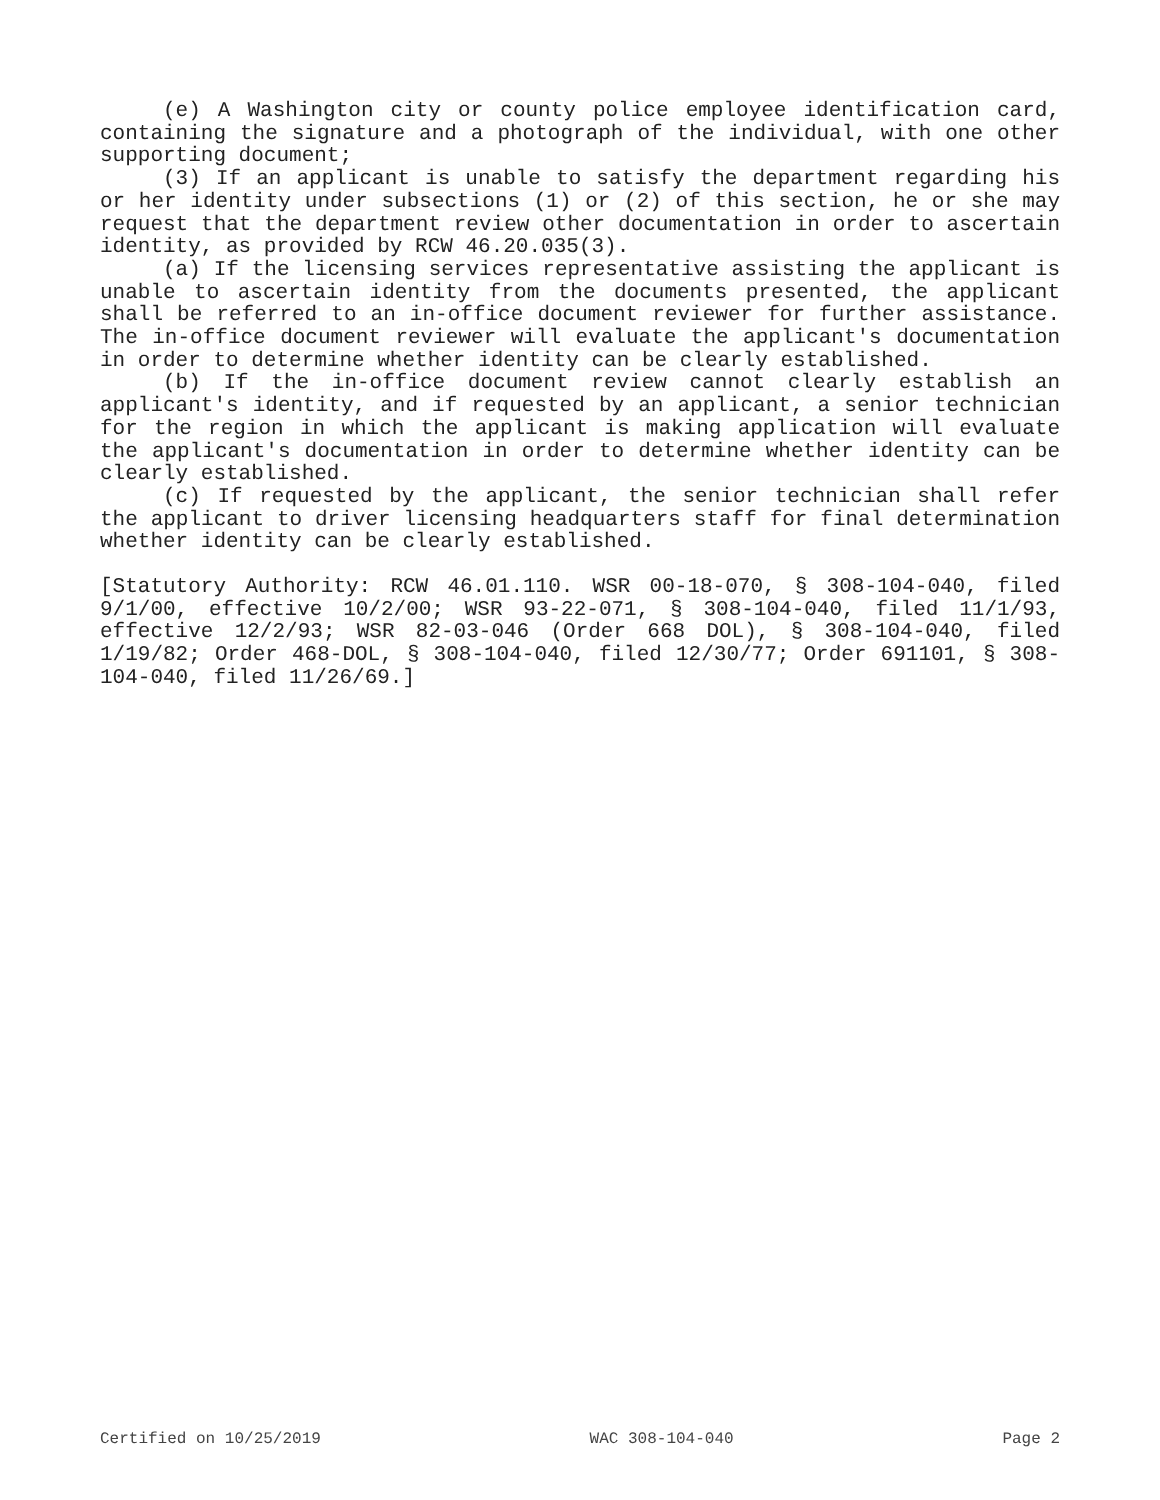(e) A Washington city or county police employee identification card, containing the signature and a photograph of the individual, with one other supporting document;
(3) If an applicant is unable to satisfy the department regarding his or her identity under subsections (1) or (2) of this section, he or she may request that the department review other documentation in order to ascertain identity, as provided by RCW 46.20.035(3).
(a) If the licensing services representative assisting the applicant is unable to ascertain identity from the documents presented, the applicant shall be referred to an in-office document reviewer for further assistance. The in-office document reviewer will evaluate the applicant's documentation in order to determine whether identity can be clearly established.
(b) If the in-office document review cannot clearly establish an applicant's identity, and if requested by an applicant, a senior technician for the region in which the applicant is making application will evaluate the applicant's documentation in order to determine whether identity can be clearly established.
(c) If requested by the applicant, the senior technician shall refer the applicant to driver licensing headquarters staff for final determination whether identity can be clearly established.
[Statutory Authority: RCW 46.01.110. WSR 00-18-070, § 308-104-040, filed 9/1/00, effective 10/2/00; WSR 93-22-071, § 308-104-040, filed 11/1/93, effective 12/2/93; WSR 82-03-046 (Order 668 DOL), § 308-104-040, filed 1/19/82; Order 468-DOL, § 308-104-040, filed 12/30/77; Order 691101, § 308-104-040, filed 11/26/69.]
Certified on 10/25/2019 WAC 308-104-040 Page 2